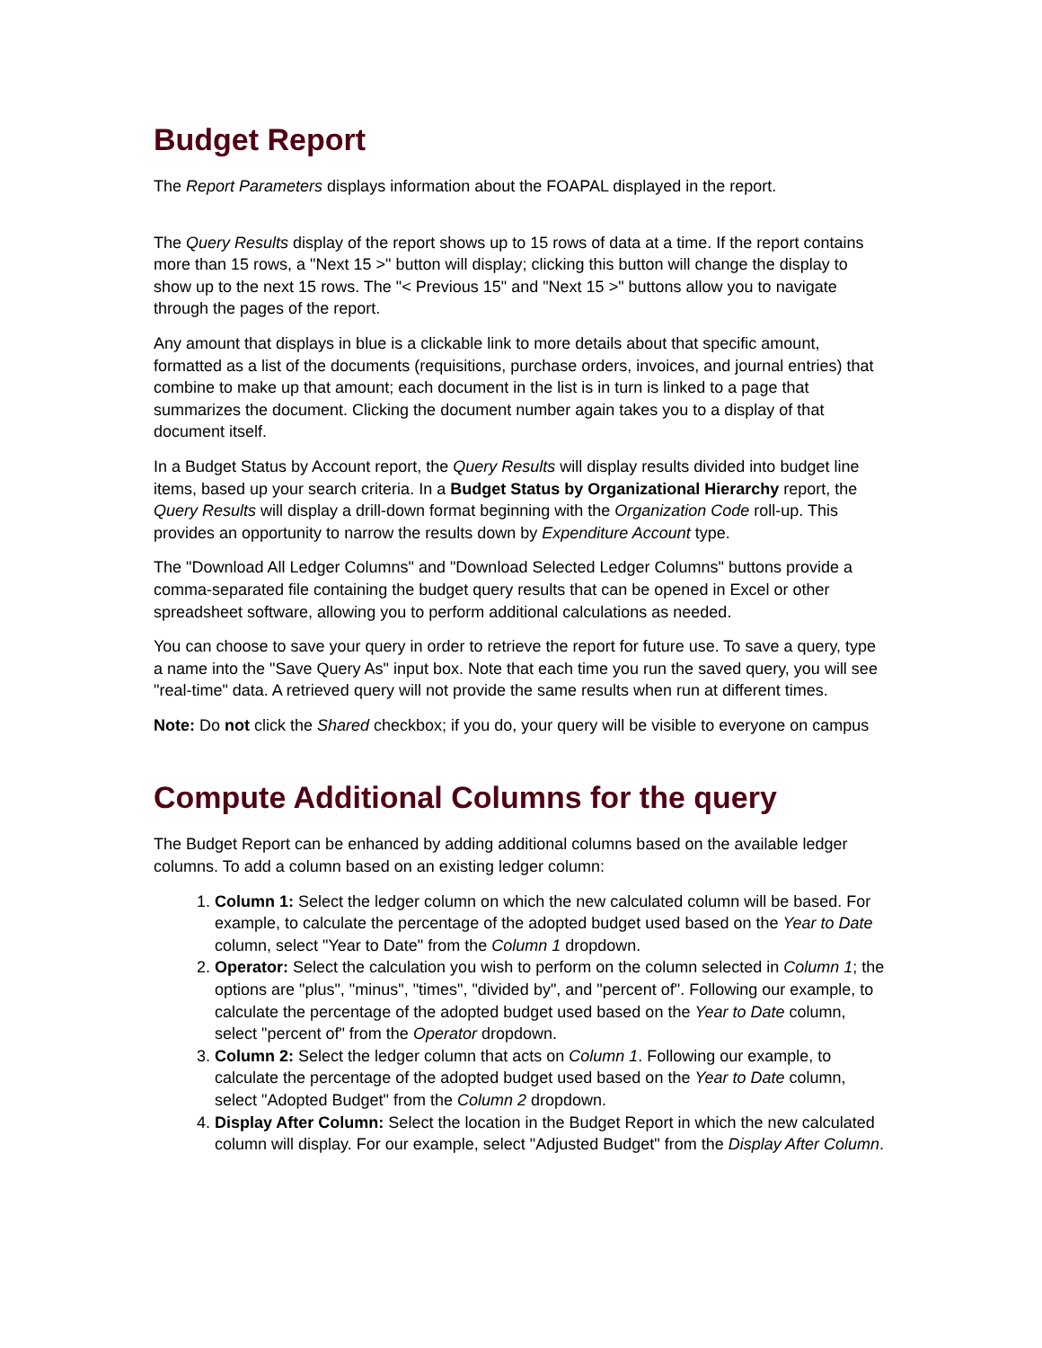Budget Report
The Report Parameters displays information about the FOAPAL displayed in the report.
The Query Results display of the report shows up to 15 rows of data at a time. If the report contains more than 15 rows, a "Next 15 >" button will display; clicking this button will change the display to show up to the next 15 rows. The "< Previous 15" and "Next 15 >" buttons allow you to navigate through the pages of the report.
Any amount that displays in blue is a clickable link to more details about that specific amount, formatted as a list of the documents (requisitions, purchase orders, invoices, and journal entries) that combine to make up that amount; each document in the list is in turn is linked to a page that summarizes the document. Clicking the document number again takes you to a display of that document itself.
In a Budget Status by Account report, the Query Results will display results divided into budget line items, based up your search criteria. In a Budget Status by Organizational Hierarchy report, the Query Results will display a drill-down format beginning with the Organization Code roll-up. This provides an opportunity to narrow the results down by Expenditure Account type.
The "Download All Ledger Columns" and "Download Selected Ledger Columns" buttons provide a comma-separated file containing the budget query results that can be opened in Excel or other spreadsheet software, allowing you to perform additional calculations as needed.
You can choose to save your query in order to retrieve the report for future use. To save a query, type a name into the "Save Query As" input box. Note that each time you run the saved query, you will see "real-time" data. A retrieved query will not provide the same results when run at different times.
Note: Do not click the Shared checkbox; if you do, your query will be visible to everyone on campus
Compute Additional Columns for the query
The Budget Report can be enhanced by adding additional columns based on the available ledger columns. To add a column based on an existing ledger column:
1. Column 1: Select the ledger column on which the new calculated column will be based. For example, to calculate the percentage of the adopted budget used based on the Year to Date column, select "Year to Date" from the Column 1 dropdown.
2. Operator: Select the calculation you wish to perform on the column selected in Column 1; the options are "plus", "minus", "times", "divided by", and "percent of". Following our example, to calculate the percentage of the adopted budget used based on the Year to Date column, select "percent of" from the Operator dropdown.
3. Column 2: Select the ledger column that acts on Column 1. Following our example, to calculate the percentage of the adopted budget used based on the Year to Date column, select "Adopted Budget" from the Column 2 dropdown.
4. Display After Column: Select the location in the Budget Report in which the new calculated column will display. For our example, select "Adjusted Budget" from the Display After Column.